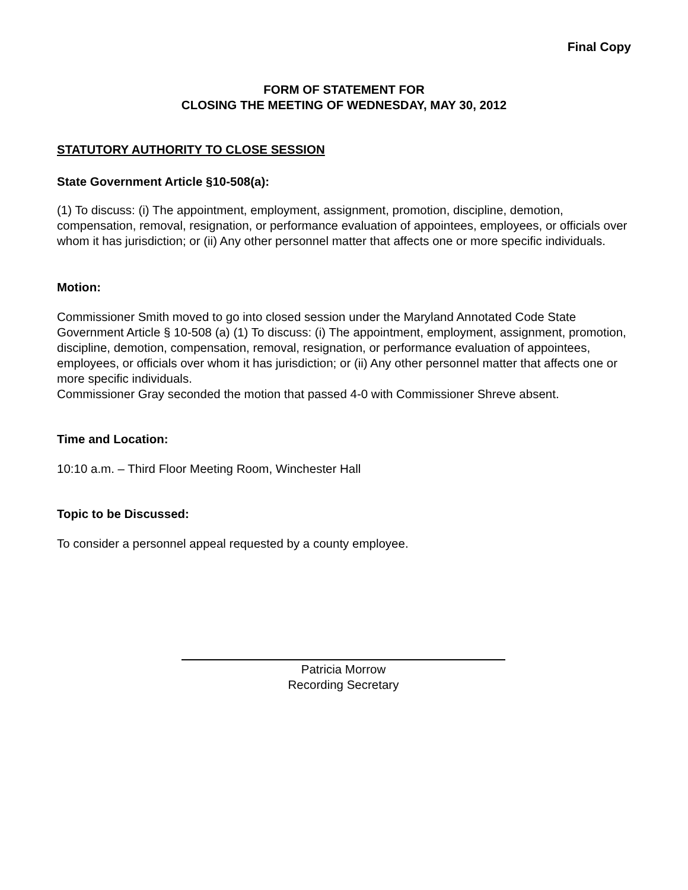Final Copy
FORM OF STATEMENT FOR
CLOSING THE MEETING OF WEDNESDAY, MAY 30, 2012
STATUTORY AUTHORITY TO CLOSE SESSION
State Government Article §10-508(a):
(1) To discuss: (i) The appointment, employment, assignment, promotion, discipline, demotion, compensation, removal, resignation, or performance evaluation of appointees, employees, or officials over whom it has jurisdiction; or (ii) Any other personnel matter that affects one or more specific individuals.
Motion:
Commissioner Smith moved to go into closed session under the Maryland Annotated Code State Government Article § 10-508 (a) (1) To discuss: (i) The appointment, employment, assignment, promotion, discipline, demotion, compensation, removal, resignation, or performance evaluation of appointees, employees, or officials over whom it has jurisdiction; or (ii) Any other personnel matter that affects one or more specific individuals.
Commissioner Gray seconded the motion that passed 4-0 with Commissioner Shreve absent.
Time and Location:
10:10 a.m. – Third Floor Meeting Room, Winchester Hall
Topic to be Discussed:
To consider a personnel appeal requested by a county employee.
Patricia Morrow
Recording Secretary